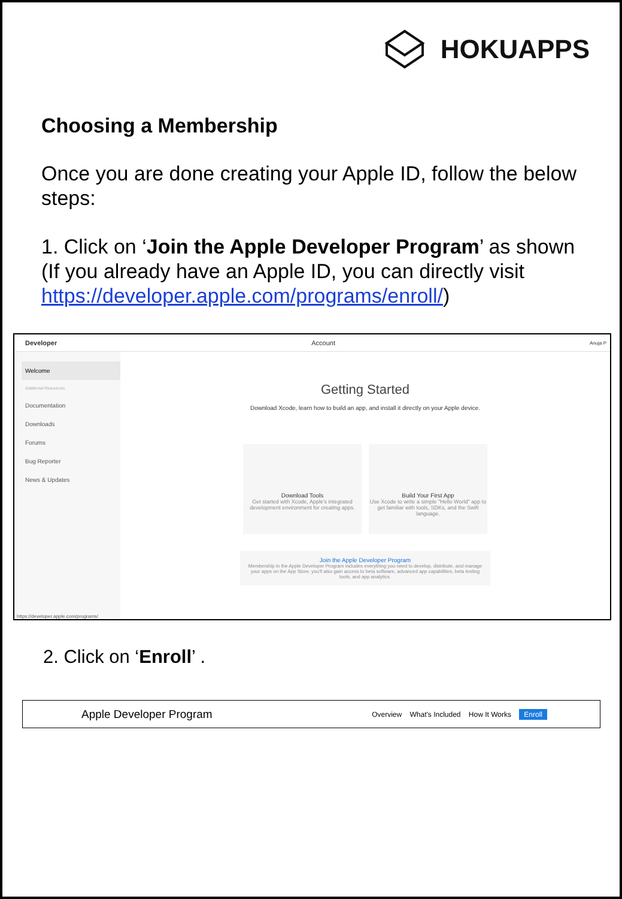HOKUAPPS
Choosing a Membership
Once you are done creating your Apple ID, follow the below steps:
1. Click on ‘Join the Apple Developer Program’ as shown (If you already have an Apple ID, you can directly visit https://developer.apple.com/programs/enroll/)
Developer Account Anuja P
Welcome
Additional Resources
Documentation
Downloads
Forums
Bug Reporter
News & Updates
https://developer.apple.com/programs/
Getting Started
Download Xcode, learn how to build an app, and install it directly on your Apple device.
Download Tools
Get started with Xcode, Apple's integrated development environment for creating apps.
Build Your First App
Use Xcode to write a simple "Hello World" app to get familiar with tools, SDKs, and the Swift language.
Join the Apple Developer Program
Membership in the Apple Developer Program includes everything you need to develop, distribute, and manage your apps on the App Store. you'll also gain access to beta software, advanced app capabilities, beta testing tools, and app analytics.
2. Click on ‘Enroll’ .
Apple Developer Program Overview What's Included How It Works Enroll